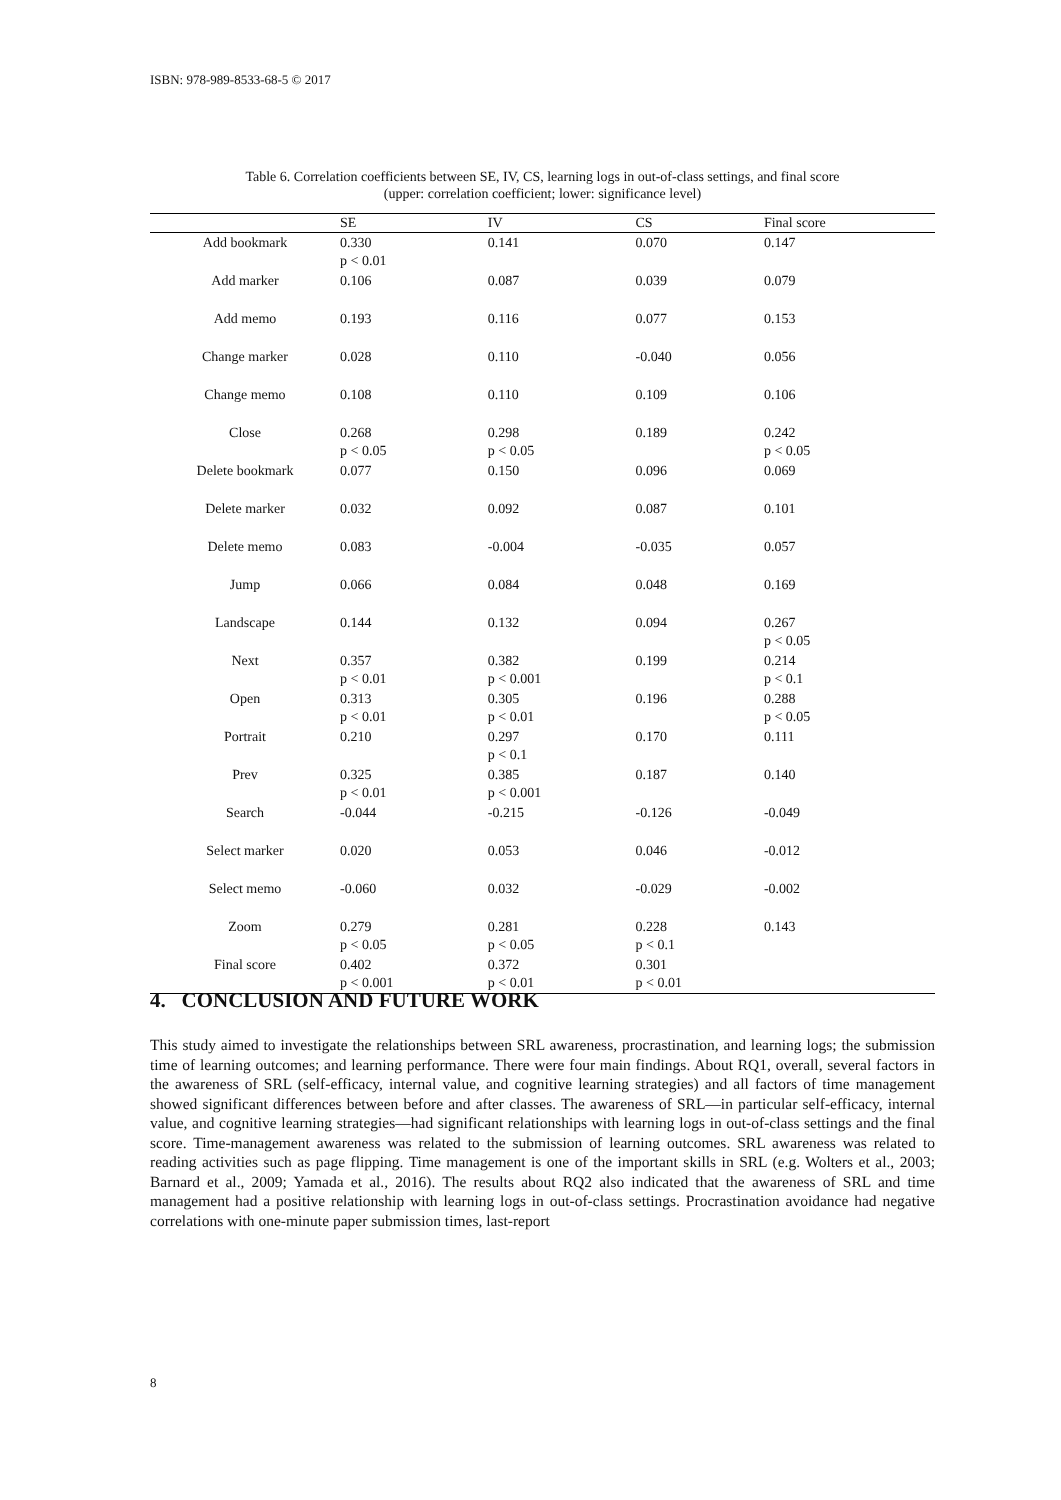ISBN: 978-989-8533-68-5 © 2017
Table 6. Correlation coefficients between SE, IV, CS, learning logs in out-of-class settings, and final score
(upper: correlation coefficient; lower: significance level)
| | SE | IV | CS | Final score |
| --- | --- | --- | --- | --- |
| Add bookmark | 0.330 p < 0.01 | 0.141 | 0.070 | 0.147 |
| Add marker | 0.106 | 0.087 | 0.039 | 0.079 |
| Add memo | 0.193 | 0.116 | 0.077 | 0.153 |
| Change marker | 0.028 | 0.110 | -0.040 | 0.056 |
| Change memo | 0.108 | 0.110 | 0.109 | 0.106 |
| Close | 0.268 p < 0.05 | 0.298 p < 0.05 | 0.189 | 0.242 p < 0.05 |
| Delete bookmark | 0.077 | 0.150 | 0.096 | 0.069 |
| Delete marker | 0.032 | 0.092 | 0.087 | 0.101 |
| Delete memo | 0.083 | -0.004 | -0.035 | 0.057 |
| Jump | 0.066 | 0.084 | 0.048 | 0.169 |
| Landscape | 0.144 | 0.132 | 0.094 | 0.267 p < 0.05 |
| Next | 0.357 p < 0.01 | 0.382 p < 0.001 | 0.199 | 0.214 p < 0.1 |
| Open | 0.313 p < 0.01 | 0.305 p < 0.01 | 0.196 | 0.288 p < 0.05 |
| Portrait | 0.210 | 0.297 p < 0.1 | 0.170 | 0.111 |
| Prev | 0.325 p < 0.01 | 0.385 p < 0.001 | 0.187 | 0.140 |
| Search | -0.044 | -0.215 | -0.126 | -0.049 |
| Select marker | 0.020 | 0.053 | 0.046 | -0.012 |
| Select memo | -0.060 | 0.032 | -0.029 | -0.002 |
| Zoom | 0.279 p < 0.05 | 0.281 p < 0.05 | 0.228 p < 0.1 | 0.143 |
| Final score | 0.402 p < 0.001 | 0.372 p < 0.01 | 0.301 p < 0.01 | |
4. CONCLUSION AND FUTURE WORK
This study aimed to investigate the relationships between SRL awareness, procrastination, and learning logs; the submission time of learning outcomes; and learning performance. There were four main findings. About RQ1, overall, several factors in the awareness of SRL (self-efficacy, internal value, and cognitive learning strategies) and all factors of time management showed significant differences between before and after classes. The awareness of SRL—in particular self-efficacy, internal value, and cognitive learning strategies—had significant relationships with learning logs in out-of-class settings and the final score. Time-management awareness was related to the submission of learning outcomes. SRL awareness was related to reading activities such as page flipping. Time management is one of the important skills in SRL (e.g. Wolters et al., 2003; Barnard et al., 2009; Yamada et al., 2016). The results about RQ2 also indicated that the awareness of SRL and time management had a positive relationship with learning logs in out-of-class settings. Procrastination avoidance had negative correlations with one-minute paper submission times, last-report
8